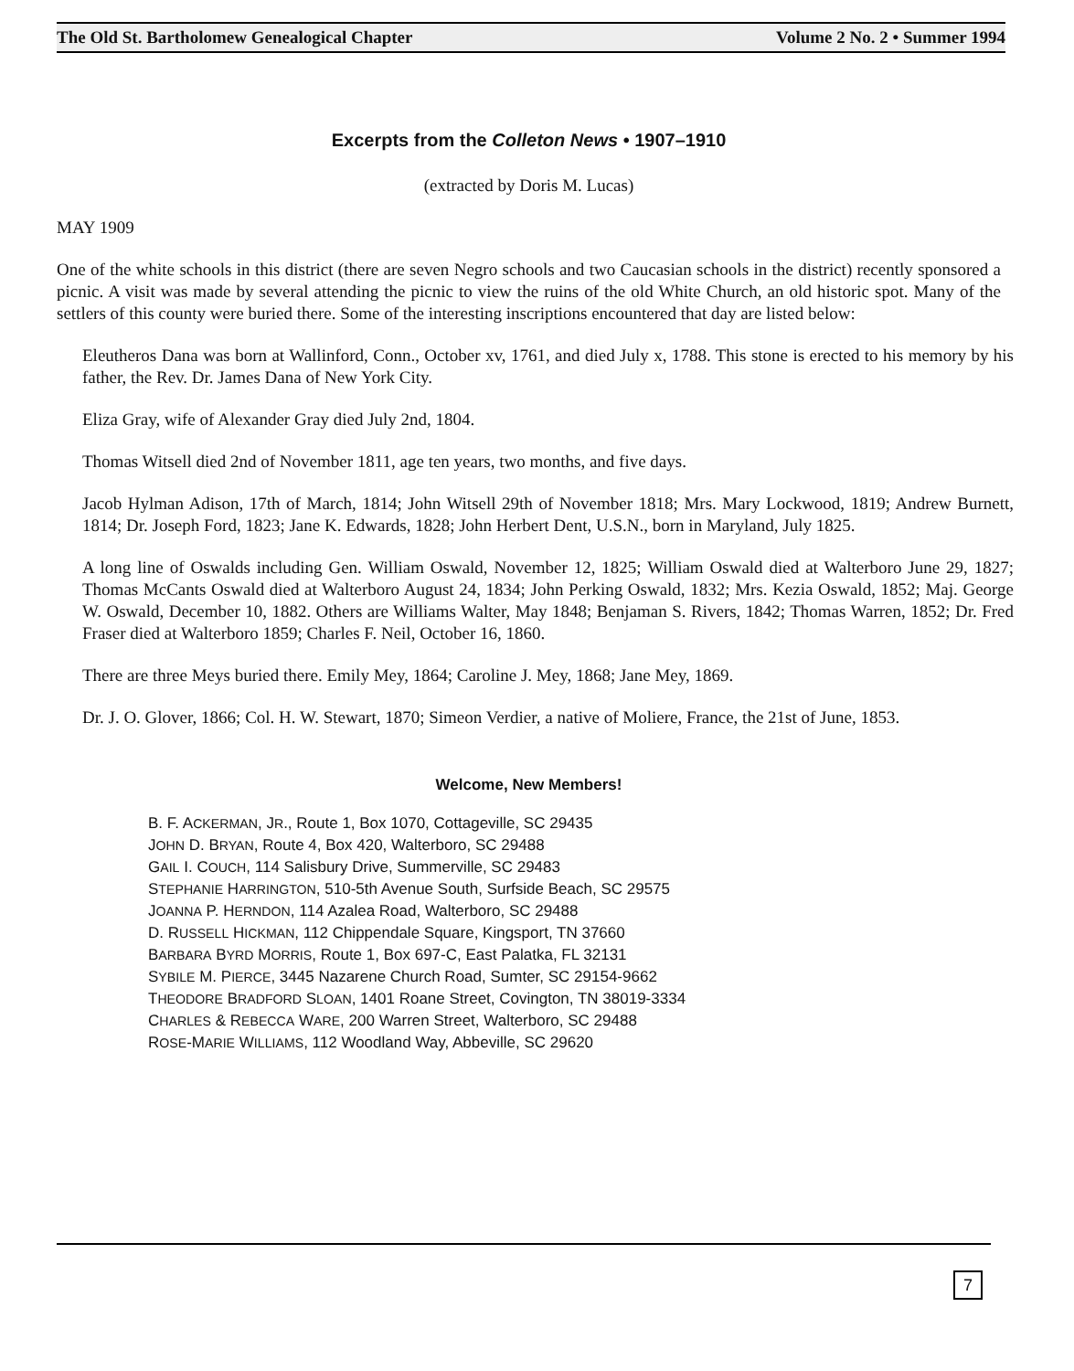The Old St. Bartholomew Genealogical Chapter Volume 2 No. 2 • Summer 1994
Excerpts from the Colleton News • 1907–1910
(extracted by Doris M. Lucas)
MAY 1909
One of the white schools in this district (there are seven Negro schools and two Caucasian schools in the district) recently sponsored a picnic. A visit was made by several attending the picnic to view the ruins of the old White Church, an old historic spot. Many of the settlers of this county were buried there. Some of the interesting inscriptions encountered that day are listed below:
Eleutheros Dana was born at Wallinford, Conn., October xv, 1761, and died July x, 1788. This stone is erected to his memory by his father, the Rev. Dr. James Dana of New York City.
Eliza Gray, wife of Alexander Gray died July 2nd, 1804.
Thomas Witsell died 2nd of November 1811, age ten years, two months, and five days.
Jacob Hylman Adison, 17th of March, 1814; John Witsell 29th of November 1818; Mrs. Mary Lockwood, 1819; Andrew Burnett, 1814; Dr. Joseph Ford, 1823; Jane K. Edwards, 1828; John Herbert Dent, U.S.N., born in Maryland, July 1825.
A long line of Oswalds including Gen. William Oswald, November 12, 1825; William Oswald died at Walterboro June 29, 1827; Thomas McCants Oswald died at Walterboro August 24, 1834; John Perking Oswald, 1832; Mrs. Kezia Oswald, 1852; Maj. George W. Oswald, December 10, 1882. Others are Williams Walter, May 1848; Benjaman S. Rivers, 1842; Thomas Warren, 1852; Dr. Fred Fraser died at Walterboro 1859; Charles F. Neil, October 16, 1860.
There are three Meys buried there. Emily Mey, 1864; Caroline J. Mey, 1868; Jane Mey, 1869.
Dr. J. O. Glover, 1866; Col. H. W. Stewart, 1870; Simeon Verdier, a native of Moliere, France, the 21st of June, 1853.
Welcome, New Members!
B. F. ACKERMAN, JR., Route 1, Box 1070, Cottageville, SC 29435
JOHN D. BRYAN, Route 4, Box 420, Walterboro, SC 29488
GAIL I. COUCH, 114 Salisbury Drive, Summerville, SC 29483
STEPHANIE HARRINGTON, 510-5th Avenue South, Surfside Beach, SC 29575
JOANNA P. HERNDON, 114 Azalea Road, Walterboro, SC 29488
D. RUSSELL HICKMAN, 112 Chippendale Square, Kingsport, TN 37660
BARBARA BYRD MORRIS, Route 1, Box 697-C, East Palatka, FL 32131
SYBILE M. PIERCE, 3445 Nazarene Church Road, Sumter, SC 29154-9662
THEODORE BRADFORD SLOAN, 1401 Roane Street, Covington, TN 38019-3334
CHARLES & REBECCA WARE, 200 Warren Street, Walterboro, SC 29488
ROSE-MARIE WILLIAMS, 112 Woodland Way, Abbeville, SC 29620
7